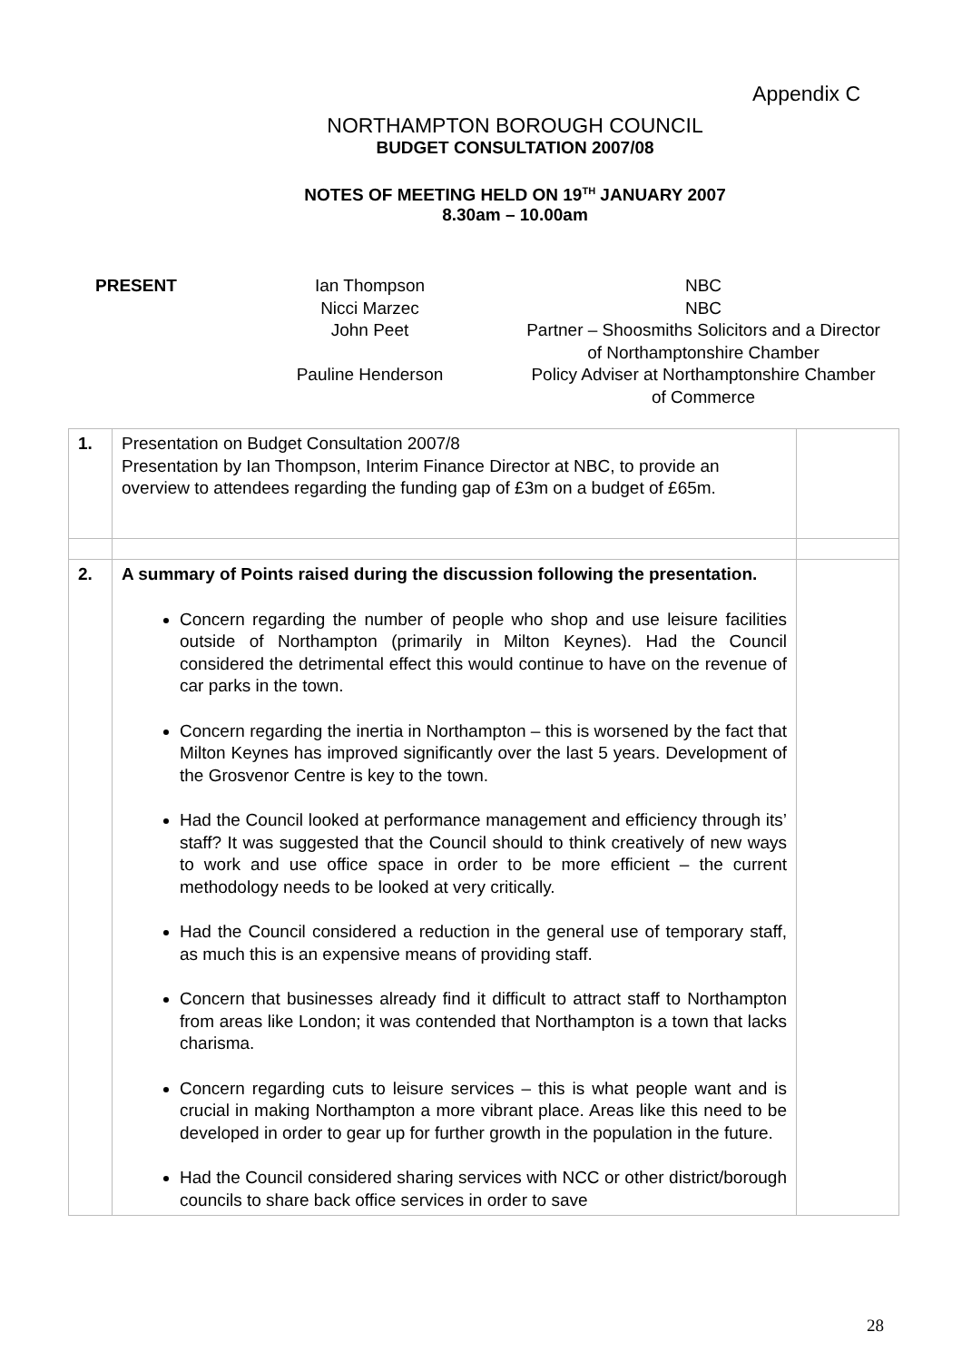Appendix C
NORTHAMPTON BOROUGH COUNCIL
BUDGET CONSULTATION 2007/08
NOTES OF MEETING HELD ON 19<sup>TH</sup> JANUARY 2007
8.30am – 10.00am
| PRESENT | Ian Thompson Nicci Marzec John Peet Pauline Henderson | NBC NBC Partner – Shoosmiths Solicitors and a Director of Northamptonshire Chamber Policy Adviser at Northamptonshire Chamber of Commerce |
| 1. | Presentation on Budget Consultation 2007/8 Presentation by Ian Thompson, Interim Finance Director at NBC, to provide an overview to attendees regarding the funding gap of £3m on a budget of £65m. | |
| 2. | A summary of Points raised during the discussion following the presentation. Concern regarding the number of people who shop and use leisure facilities outside of Northampton (primarily in Milton Keynes). Had the Council considered the detrimental effect this would continue to have on the revenue of car parks in the town. Concern regarding the inertia in Northampton – this is worsened by the fact that Milton Keynes has improved significantly over the last 5 years. Development of the Grosvenor Centre is key to the town. Had the Council looked at performance management and efficiency through its’ staff? It was suggested that the Council should to think creatively of new ways to work and use office space in order to be more efficient – the current methodology needs to be looked at very critically. Had the Council considered a reduction in the general use of temporary staff, as much this is an expensive means of providing staff. Concern that businesses already find it difficult to attract staff to Northampton from areas like London; it was contended that Northampton is a town that lacks charisma. Concern regarding cuts to leisure services – this is what people want and is crucial in making Northampton a more vibrant place. Areas like this need to be developed in order to gear up for further growth in the population in the future. Had the Council considered sharing services with NCC or other district/borough councils to share back office services in order to save | |
28